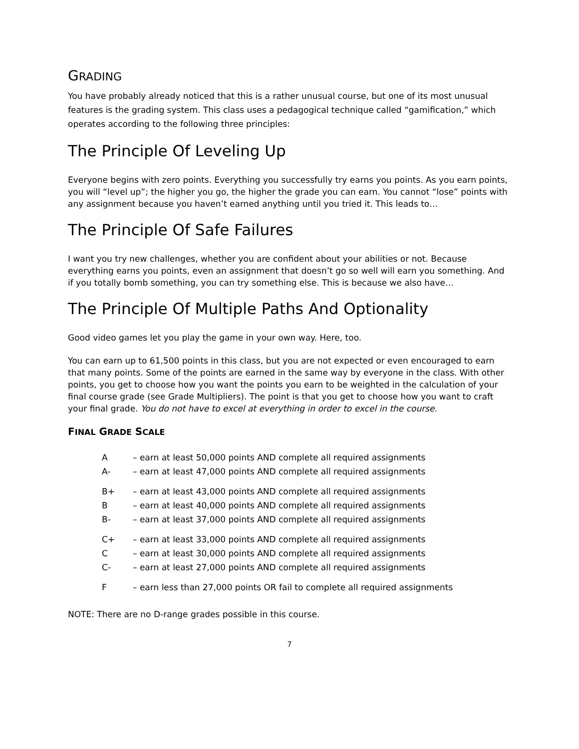GRADING
You have probably already noticed that this is a rather unusual course, but one of its most unusual features is the grading system. This class uses a pedagogical technique called “gamification,” which operates according to the following three principles:
The Principle Of Leveling Up
Everyone begins with zero points. Everything you successfully try earns you points. As you earn points, you will “level up”; the higher you go, the higher the grade you can earn. You cannot “lose” points with any assignment because you haven’t earned anything until you tried it. This leads to…
The Principle Of Safe Failures
I want you try new challenges, whether you are confident about your abilities or not. Because everything earns you points, even an assignment that doesn’t go so well will earn you something. And if you totally bomb something, you can try something else. This is because we also have…
The Principle Of Multiple Paths And Optionality
Good video games let you play the game in your own way. Here, too.
You can earn up to 61,500 points in this class, but you are not expected or even encouraged to earn that many points. Some of the points are earned in the same way by everyone in the class. With other points, you get to choose how you want the points you earn to be weighted in the calculation of your final course grade (see Grade Multipliers). The point is that you get to choose how you want to craft your final grade. You do not have to excel at everything in order to excel in the course.
FINAL GRADE SCALE
| A | – earn at least 50,000 points AND complete all required assignments |
| A- | – earn at least 47,000 points AND complete all required assignments |
| B+ | – earn at least 43,000 points AND complete all required assignments |
| B | – earn at least 40,000 points AND complete all required assignments |
| B- | – earn at least 37,000 points AND complete all required assignments |
| C+ | – earn at least 33,000 points AND complete all required assignments |
| C | – earn at least 30,000 points AND complete all required assignments |
| C- | – earn at least 27,000 points AND complete all required assignments |
| F | – earn less than 27,000 points OR fail to complete all required assignments |
NOTE: There are no D-range grades possible in this course.
7